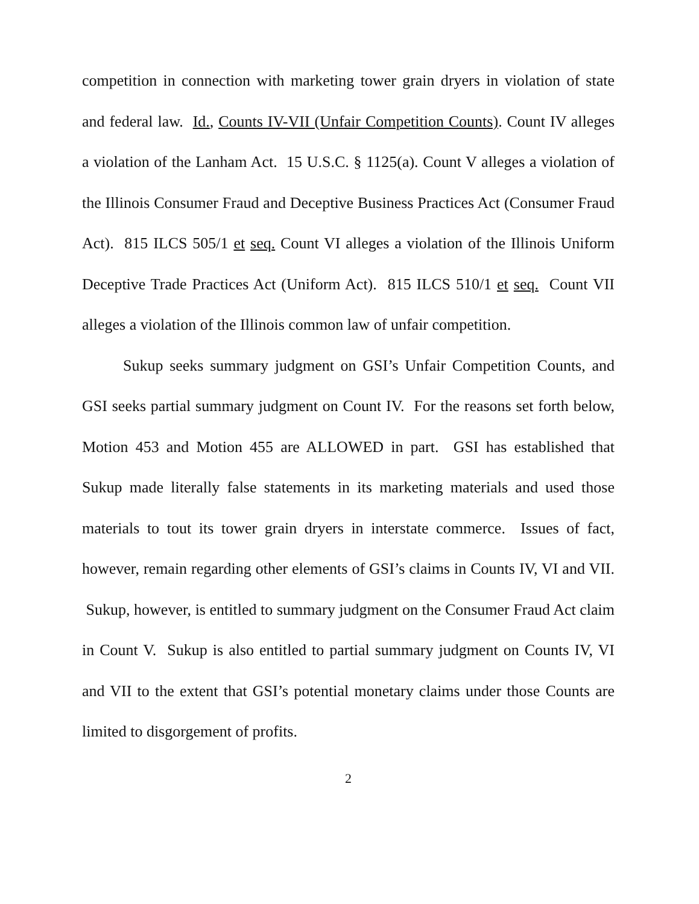competition in connection with marketing tower grain dryers in violation of state and federal law. Id., Counts IV-VII (Unfair Competition Counts). Count IV alleges a violation of the Lanham Act. 15 U.S.C. § 1125(a). Count V alleges a violation of the Illinois Consumer Fraud and Deceptive Business Practices Act (Consumer Fraud Act). 815 ILCS 505/1 et seq. Count VI alleges a violation of the Illinois Uniform Deceptive Trade Practices Act (Uniform Act). 815 ILCS 510/1 et seq. Count VII alleges a violation of the Illinois common law of unfair competition.
Sukup seeks summary judgment on GSI’s Unfair Competition Counts, and GSI seeks partial summary judgment on Count IV. For the reasons set forth below, Motion 453 and Motion 455 are ALLOWED in part. GSI has established that Sukup made literally false statements in its marketing materials and used those materials to tout its tower grain dryers in interstate commerce. Issues of fact, however, remain regarding other elements of GSI’s claims in Counts IV, VI and VII. Sukup, however, is entitled to summary judgment on the Consumer Fraud Act claim in Count V. Sukup is also entitled to partial summary judgment on Counts IV, VI and VII to the extent that GSI’s potential monetary claims under those Counts are limited to disgorgement of profits.
2